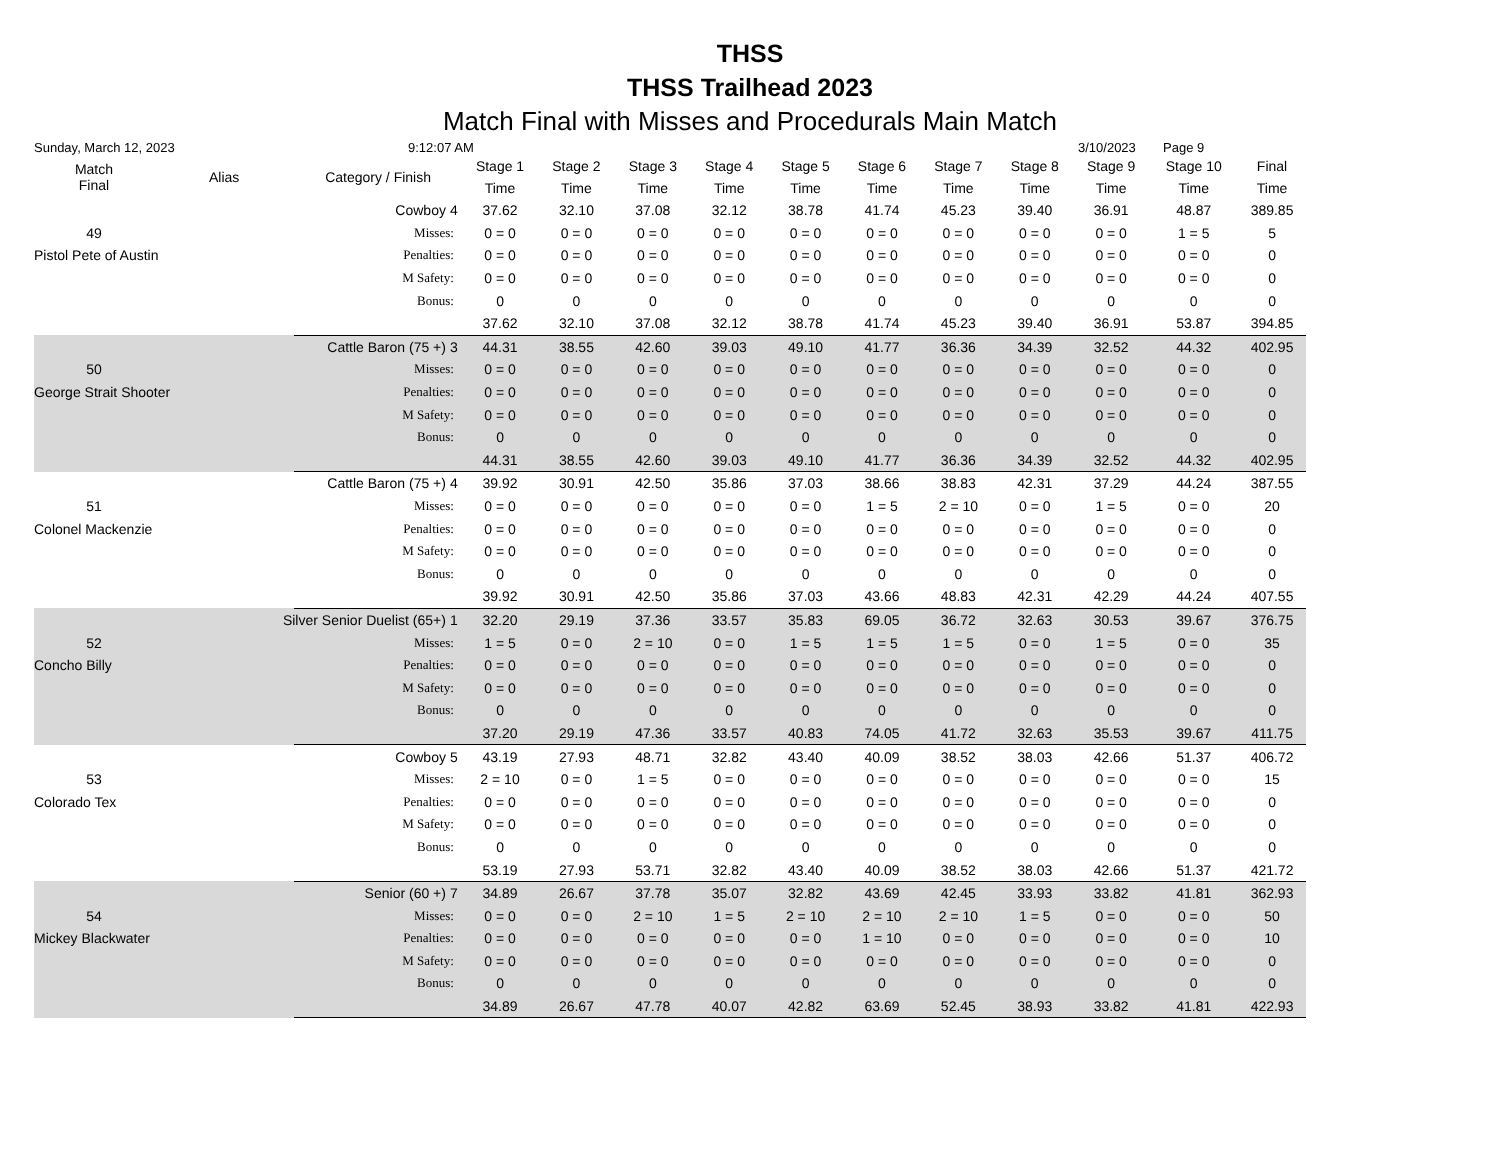THSS
THSS Trailhead 2023
Match Final with Misses and Procedurals Main Match
Sunday, March 12, 2023 9:12:07 AM 3/10/2023 Page 9
| Match Final | Alias | Category / Finish | | Stage 1 | Stage 2 | Stage 3 | Stage 4 | Stage 5 | Stage 6 | Stage 7 | Stage 8 | Stage 9 | Stage 10 | Final |
| --- | --- | --- | --- | --- | --- | --- | --- | --- | --- | --- | --- | --- | --- | --- |
| | | | | Time | Time | Time | Time | Time | Time | Time | Time | Time | Time | Time |
| | | Cowboy | 4 | 37.62 | 32.10 | 37.08 | 32.12 | 38.78 | 41.74 | 45.23 | 39.40 | 36.91 | 48.87 | 389.85 |
| 49 | | Misses: | | 0 = 0 | 0 = 0 | 0 = 0 | 0 = 0 | 0 = 0 | 0 = 0 | 0 = 0 | 0 = 0 | 0 = 0 | 1 = 5 | 5 |
| Pistol Pete of Austin | | Penalties: | | 0 = 0 | 0 = 0 | 0 = 0 | 0 = 0 | 0 = 0 | 0 = 0 | 0 = 0 | 0 = 0 | 0 = 0 | 0 = 0 | 0 |
| | | M Safety: | | 0 = 0 | 0 = 0 | 0 = 0 | 0 = 0 | 0 = 0 | 0 = 0 | 0 = 0 | 0 = 0 | 0 = 0 | 0 = 0 | 0 |
| | | Bonus: | | 0 | 0 | 0 | 0 | 0 | 0 | 0 | 0 | 0 | 0 | 0 |
| | | | | 37.62 | 32.10 | 37.08 | 32.12 | 38.78 | 41.74 | 45.23 | 39.40 | 36.91 | 53.87 | 394.85 |
| | Cattle Baron (75 +) | | 3 | 44.31 | 38.55 | 42.60 | 39.03 | 49.10 | 41.77 | 36.36 | 34.39 | 32.52 | 44.32 | 402.95 |
| 50 | | Misses: | | 0 = 0 | 0 = 0 | 0 = 0 | 0 = 0 | 0 = 0 | 0 = 0 | 0 = 0 | 0 = 0 | 0 = 0 | 0 = 0 | 0 |
| George Strait Shooter | | Penalties: | | 0 = 0 | 0 = 0 | 0 = 0 | 0 = 0 | 0 = 0 | 0 = 0 | 0 = 0 | 0 = 0 | 0 = 0 | 0 = 0 | 0 |
| | | M Safety: | | 0 = 0 | 0 = 0 | 0 = 0 | 0 = 0 | 0 = 0 | 0 = 0 | 0 = 0 | 0 = 0 | 0 = 0 | 0 = 0 | 0 |
| | | Bonus: | | 0 | 0 | 0 | 0 | 0 | 0 | 0 | 0 | 0 | 0 | 0 |
| | | | | 44.31 | 38.55 | 42.60 | 39.03 | 49.10 | 41.77 | 36.36 | 34.39 | 32.52 | 44.32 | 402.95 |
| | Cattle Baron (75 +) | | 4 | 39.92 | 30.91 | 42.50 | 35.86 | 37.03 | 38.66 | 38.83 | 42.31 | 37.29 | 44.24 | 387.55 |
| 51 | | Misses: | | 0 = 0 | 0 = 0 | 0 = 0 | 0 = 0 | 0 = 0 | 1 = 5 | 2 = 10 | 0 = 0 | 1 = 5 | 0 = 0 | 20 |
| Colonel Mackenzie | | Penalties: | | 0 = 0 | 0 = 0 | 0 = 0 | 0 = 0 | 0 = 0 | 0 = 0 | 0 = 0 | 0 = 0 | 0 = 0 | 0 = 0 | 0 |
| | | M Safety: | | 0 = 0 | 0 = 0 | 0 = 0 | 0 = 0 | 0 = 0 | 0 = 0 | 0 = 0 | 0 = 0 | 0 = 0 | 0 = 0 | 0 |
| | | Bonus: | | 0 | 0 | 0 | 0 | 0 | 0 | 0 | 0 | 0 | 0 | 0 |
| | | | | 39.92 | 30.91 | 42.50 | 35.86 | 37.03 | 43.66 | 48.83 | 42.31 | 42.29 | 44.24 | 407.55 |
| | Silver Senior Duelist (65+) | | 1 | 32.20 | 29.19 | 37.36 | 33.57 | 35.83 | 69.05 | 36.72 | 32.63 | 30.53 | 39.67 | 376.75 |
| 52 | | Misses: | | 1 = 5 | 0 = 0 | 2 = 10 | 0 = 0 | 1 = 5 | 1 = 5 | 1 = 5 | 0 = 0 | 1 = 5 | 0 = 0 | 35 |
| Concho Billy | | Penalties: | | 0 = 0 | 0 = 0 | 0 = 0 | 0 = 0 | 0 = 0 | 0 = 0 | 0 = 0 | 0 = 0 | 0 = 0 | 0 = 0 | 0 |
| | | M Safety: | | 0 = 0 | 0 = 0 | 0 = 0 | 0 = 0 | 0 = 0 | 0 = 0 | 0 = 0 | 0 = 0 | 0 = 0 | 0 = 0 | 0 |
| | | Bonus: | | 0 | 0 | 0 | 0 | 0 | 0 | 0 | 0 | 0 | 0 | 0 |
| | | | | 37.20 | 29.19 | 47.36 | 33.57 | 40.83 | 74.05 | 41.72 | 32.63 | 35.53 | 39.67 | 411.75 |
| | | Cowboy | 5 | 43.19 | 27.93 | 48.71 | 32.82 | 43.40 | 40.09 | 38.52 | 38.03 | 42.66 | 51.37 | 406.72 |
| 53 | | Misses: | | 2 = 10 | 0 = 0 | 1 = 5 | 0 = 0 | 0 = 0 | 0 = 0 | 0 = 0 | 0 = 0 | 0 = 0 | 0 = 0 | 15 |
| Colorado Tex | | Penalties: | | 0 = 0 | 0 = 0 | 0 = 0 | 0 = 0 | 0 = 0 | 0 = 0 | 0 = 0 | 0 = 0 | 0 = 0 | 0 = 0 | 0 |
| | | M Safety: | | 0 = 0 | 0 = 0 | 0 = 0 | 0 = 0 | 0 = 0 | 0 = 0 | 0 = 0 | 0 = 0 | 0 = 0 | 0 = 0 | 0 |
| | | Bonus: | | 0 | 0 | 0 | 0 | 0 | 0 | 0 | 0 | 0 | 0 | 0 |
| | | | | 53.19 | 27.93 | 53.71 | 32.82 | 43.40 | 40.09 | 38.52 | 38.03 | 42.66 | 51.37 | 421.72 |
| | Senior (60 +) | | 7 | 34.89 | 26.67 | 37.78 | 35.07 | 32.82 | 43.69 | 42.45 | 33.93 | 33.82 | 41.81 | 362.93 |
| 54 | | Misses: | | 0 = 0 | 0 = 0 | 2 = 10 | 1 = 5 | 2 = 10 | 2 = 10 | 2 = 10 | 1 = 5 | 0 = 0 | 0 = 0 | 50 |
| Mickey Blackwater | | Penalties: | | 0 = 0 | 0 = 0 | 0 = 0 | 0 = 0 | 0 = 0 | 1 = 10 | 0 = 0 | 0 = 0 | 0 = 0 | 0 = 0 | 10 |
| | | M Safety: | | 0 = 0 | 0 = 0 | 0 = 0 | 0 = 0 | 0 = 0 | 0 = 0 | 0 = 0 | 0 = 0 | 0 = 0 | 0 = 0 | 0 |
| | | Bonus: | | 0 | 0 | 0 | 0 | 0 | 0 | 0 | 0 | 0 | 0 | 0 |
| | | | | 34.89 | 26.67 | 47.78 | 40.07 | 42.82 | 63.69 | 52.45 | 38.93 | 33.82 | 41.81 | 422.93 |